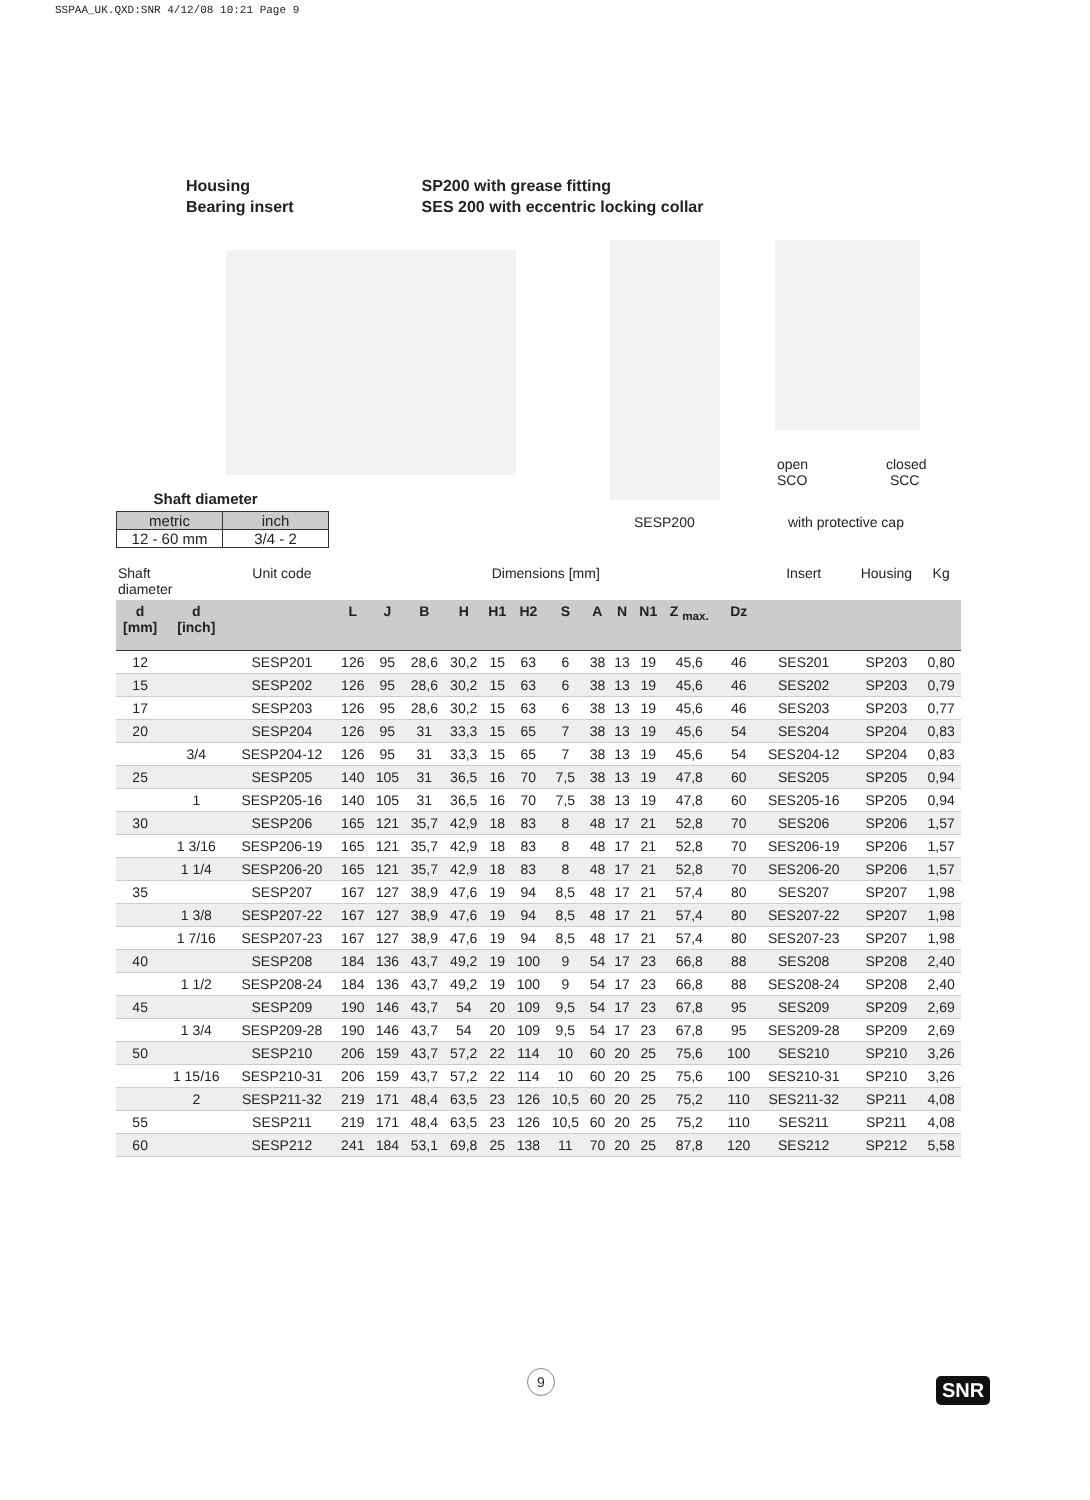SSPAA_UK.QXD:SNR 4/12/08 10:21 Page 9
Housing
Bearing insert
SP200 with grease fitting
SES 200 with eccentric locking collar
open
SCO
closed
SCC
SESP200 with protective cap
Shaft diameter
| metric | inch |
| 12 - 60 mm | 3/4 - 2 |
| Shaft diameter | | Unit code | Dimensions [mm] | | | | | | | | | | | | | Insert | Housing | Kg |
| --- | --- | --- | --- | --- | --- | --- | --- | --- | --- | --- | --- | --- | --- | --- | --- | --- | --- | --- |
| d [mm] | d [inch] | | L | J | B | H | H1 | H2 | S | A | N | N1 | Z <sub>max.</sub> | | Dz | | | |
| 12 | | SESP201 | 126 | 95 | 28,6 | 30,2 | 15 | 63 | 6 | 38 | 13 | 19 | 45,6 | | 46 | SES201 | SP203 | 0,80 |
| 15 | | SESP202 | 126 | 95 | 28,6 | 30,2 | 15 | 63 | 6 | 38 | 13 | 19 | 45,6 | | 46 | SES202 | SP203 | 0,79 |
| 17 | | SESP203 | 126 | 95 | 28,6 | 30,2 | 15 | 63 | 6 | 38 | 13 | 19 | 45,6 | | 46 | SES203 | SP203 | 0,77 |
| 20 | | SESP204 | 126 | 95 | 31 | 33,3 | 15 | 65 | 7 | 38 | 13 | 19 | 45,6 | | 54 | SES204 | SP204 | 0,83 |
| | 3/4 | SESP204-12 | 126 | 95 | 31 | 33,3 | 15 | 65 | 7 | 38 | 13 | 19 | 45,6 | | 54 | SES204-12 | SP204 | 0,83 |
| 25 | | SESP205 | 140 | 105 | 31 | 36,5 | 16 | 70 | 7,5 | 38 | 13 | 19 | 47,8 | | 60 | SES205 | SP205 | 0,94 |
| | 1 | SESP205-16 | 140 | 105 | 31 | 36,5 | 16 | 70 | 7,5 | 38 | 13 | 19 | 47,8 | | 60 | SES205-16 | SP205 | 0,94 |
| 30 | | SESP206 | 165 | 121 | 35,7 | 42,9 | 18 | 83 | 8 | 48 | 17 | 21 | 52,8 | | 70 | SES206 | SP206 | 1,57 |
| | 1 3/16 | SESP206-19 | 165 | 121 | 35,7 | 42,9 | 18 | 83 | 8 | 48 | 17 | 21 | 52,8 | | 70 | SES206-19 | SP206 | 1,57 |
| | 1 1/4 | SESP206-20 | 165 | 121 | 35,7 | 42,9 | 18 | 83 | 8 | 48 | 17 | 21 | 52,8 | | 70 | SES206-20 | SP206 | 1,57 |
| 35 | | SESP207 | 167 | 127 | 38,9 | 47,6 | 19 | 94 | 8,5 | 48 | 17 | 21 | 57,4 | | 80 | SES207 | SP207 | 1,98 |
| | 1 3/8 | SESP207-22 | 167 | 127 | 38,9 | 47,6 | 19 | 94 | 8,5 | 48 | 17 | 21 | 57,4 | | 80 | SES207-22 | SP207 | 1,98 |
| | 1 7/16 | SESP207-23 | 167 | 127 | 38,9 | 47,6 | 19 | 94 | 8,5 | 48 | 17 | 21 | 57,4 | | 80 | SES207-23 | SP207 | 1,98 |
| 40 | | SESP208 | 184 | 136 | 43,7 | 49,2 | 19 | 100 | 9 | 54 | 17 | 23 | 66,8 | | 88 | SES208 | SP208 | 2,40 |
| | 1 1/2 | SESP208-24 | 184 | 136 | 43,7 | 49,2 | 19 | 100 | 9 | 54 | 17 | 23 | 66,8 | | 88 | SES208-24 | SP208 | 2,40 |
| 45 | | SESP209 | 190 | 146 | 43,7 | 54 | 20 | 109 | 9,5 | 54 | 17 | 23 | 67,8 | | 95 | SES209 | SP209 | 2,69 |
| | 1 3/4 | SESP209-28 | 190 | 146 | 43,7 | 54 | 20 | 109 | 9,5 | 54 | 17 | 23 | 67,8 | | 95 | SES209-28 | SP209 | 2,69 |
| 50 | | SESP210 | 206 | 159 | 43,7 | 57,2 | 22 | 114 | 10 | 60 | 20 | 25 | 75,6 | | 100 | SES210 | SP210 | 3,26 |
| | 1 15/16 | SESP210-31 | 206 | 159 | 43,7 | 57,2 | 22 | 114 | 10 | 60 | 20 | 25 | 75,6 | | 100 | SES210-31 | SP210 | 3,26 |
| | 2 | SESP211-32 | 219 | 171 | 48,4 | 63,5 | 23 | 126 | 10,5 | 60 | 20 | 25 | 75,2 | | 110 | SES211-32 | SP211 | 4,08 |
| 55 | | SESP211 | 219 | 171 | 48,4 | 63,5 | 23 | 126 | 10,5 | 60 | 20 | 25 | 75,2 | | 110 | SES211 | SP211 | 4,08 |
| 60 | | SESP212 | 241 | 184 | 53,1 | 69,8 | 25 | 138 | 11 | 70 | 20 | 25 | 87,8 | | 120 | SES212 | SP212 | 5,58 |
9 SNR